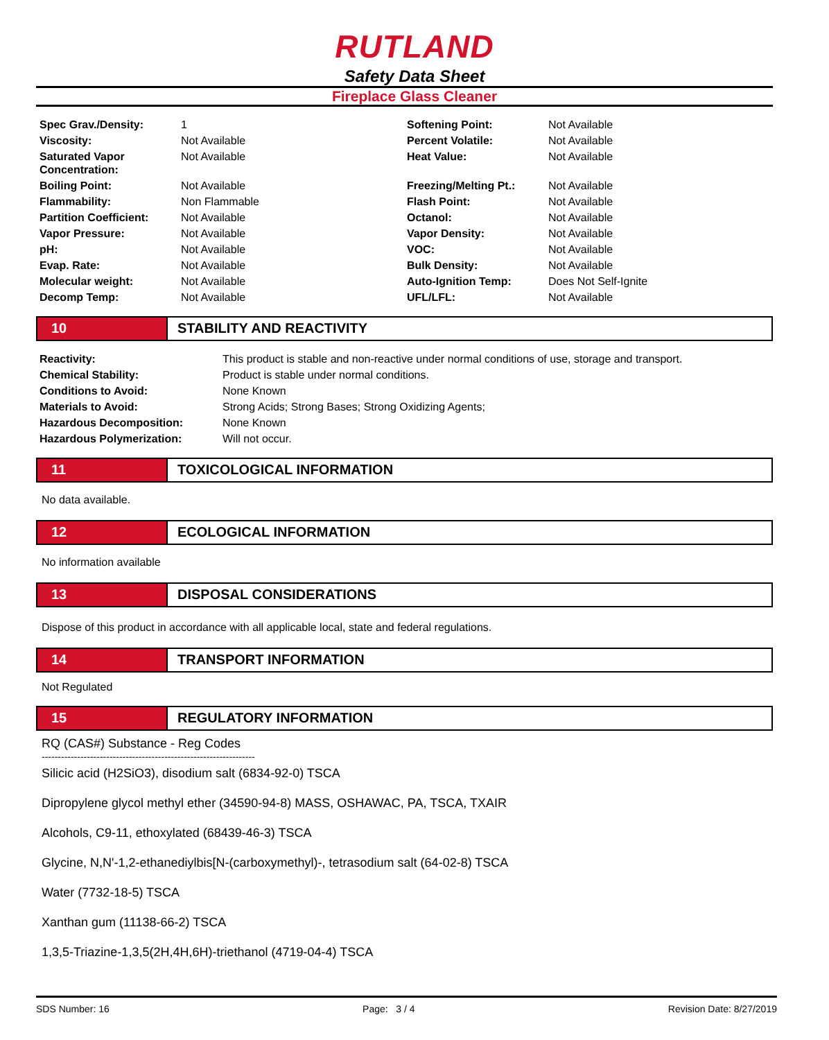RUTLAND
Safety Data Sheet
Fireplace Glass Cleaner
| Spec Grav./Density: | 1 | Softening Point: | Not Available |
| Viscosity: | Not Available | Percent Volatile: | Not Available |
| Saturated Vapor Concentration: | Not Available | Heat Value: | Not Available |
| Boiling Point: | Not Available | Freezing/Melting Pt.: | Not Available |
| Flammability: | Non Flammable | Flash Point: | Not Available |
| Partition Coefficient: | Not Available | Octanol: | Not Available |
| Vapor Pressure: | Not Available | Vapor Density: | Not Available |
| pH: | Not Available | VOC: | Not Available |
| Evap. Rate: | Not Available | Bulk Density: | Not Available |
| Molecular weight: | Not Available | Auto-Ignition Temp: | Does Not Self-Ignite |
| Decomp Temp: | Not Available | UFL/LFL: | Not Available |
10 STABILITY AND REACTIVITY
| Reactivity: | This product is stable and non-reactive under normal conditions of use, storage and transport. |
| Chemical Stability: | Product is stable under normal conditions. |
| Conditions to Avoid: | None Known |
| Materials to Avoid: | Strong Acids; Strong Bases; Strong Oxidizing Agents; |
| Hazardous Decomposition: | None Known |
| Hazardous Polymerization: | Will not occur. |
11 TOXICOLOGICAL INFORMATION
No data available.
12 ECOLOGICAL INFORMATION
No information available
13 DISPOSAL CONSIDERATIONS
Dispose of this product in accordance with all applicable local, state and federal regulations.
14 TRANSPORT INFORMATION
Not Regulated
15 REGULATORY INFORMATION
RQ (CAS#) Substance - Reg Codes
------------------------------------------------------------------
Silicic acid (H2SiO3), disodium salt (6834-92-0) TSCA
Dipropylene glycol methyl ether (34590-94-8) MASS, OSHAWAC, PA, TSCA, TXAIR
Alcohols, C9-11, ethoxylated (68439-46-3) TSCA
Glycine, N,N'-1,2-ethanediylbis[N-(carboxymethyl)-, tetrasodium salt (64-02-8) TSCA
Water (7732-18-5) TSCA
Xanthan gum (11138-66-2) TSCA
1,3,5-Triazine-1,3,5(2H,4H,6H)-triethanol (4719-04-4) TSCA
SDS Number: 16 Page: 3 / 4 Revision Date: 8/27/2019